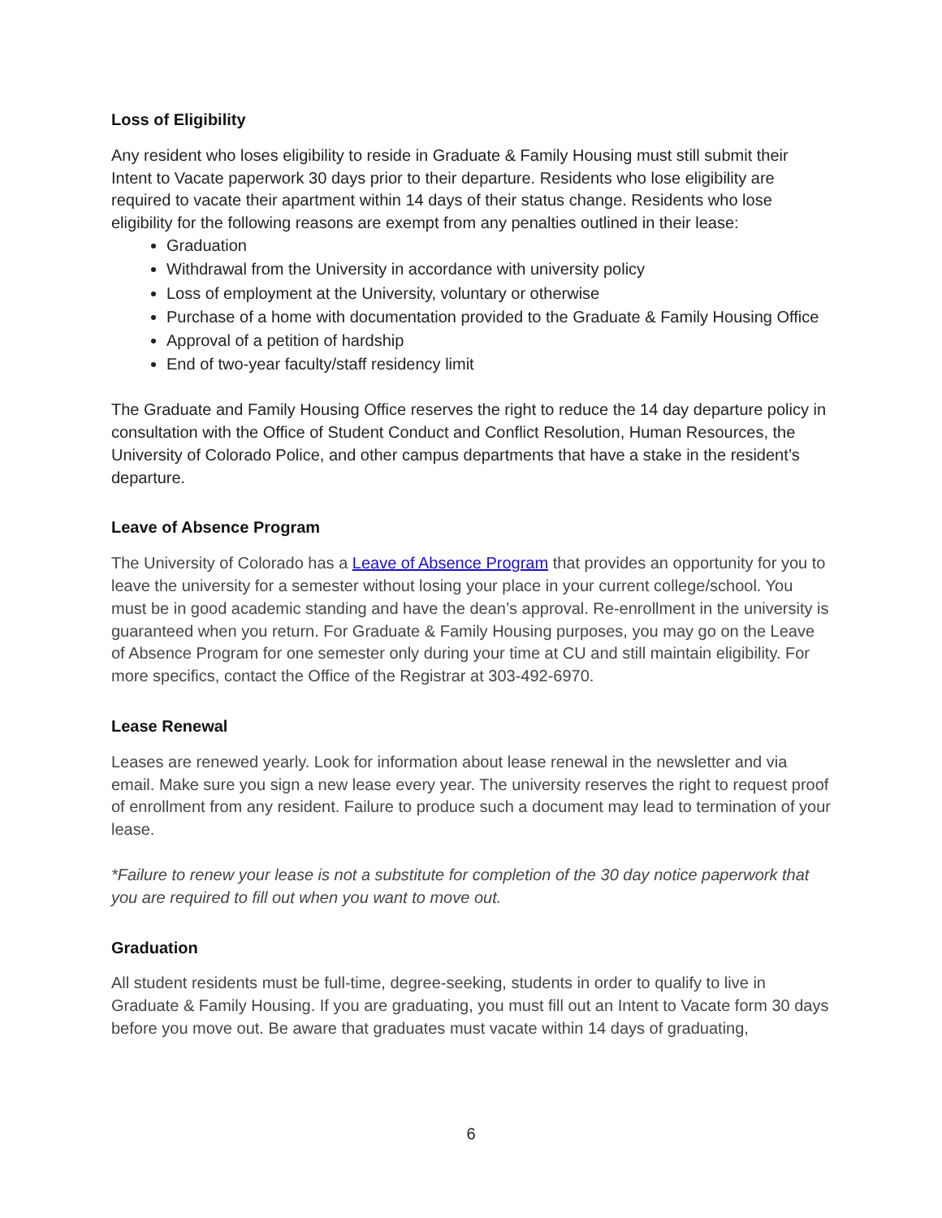Loss of Eligibility
Any resident who loses eligibility to reside in Graduate & Family Housing must still submit their Intent to Vacate paperwork 30 days prior to their departure. Residents who lose eligibility are required to vacate their apartment within 14 days of their status change. Residents who lose eligibility for the following reasons are exempt from any penalties outlined in their lease:
Graduation
Withdrawal from the University in accordance with university policy
Loss of employment at the University, voluntary or otherwise
Purchase of a home with documentation provided to the Graduate & Family Housing Office
Approval of a petition of hardship
End of two-year faculty/staff residency limit
The Graduate and Family Housing Office reserves the right to reduce the 14 day departure policy in consultation with the Office of Student Conduct and Conflict Resolution, Human Resources, the University of Colorado Police, and other campus departments that have a stake in the resident’s departure.
Leave of Absence Program
The University of Colorado has a Leave of Absence Program that provides an opportunity for you to leave the university for a semester without losing your place in your current college/school. You must be in good academic standing and have the dean’s approval. Re-enrollment in the university is guaranteed when you return. For Graduate & Family Housing purposes, you may go on the Leave of Absence Program for one semester only during your time at CU and still maintain eligibility. For more specifics, contact the Office of the Registrar at 303-492-6970.
Lease Renewal
Leases are renewed yearly. Look for information about lease renewal in the newsletter and via email. Make sure you sign a new lease every year. The university reserves the right to request proof of enrollment from any resident. Failure to produce such a document may lead to termination of your lease.
*Failure to renew your lease is not a substitute for completion of the 30 day notice paperwork that you are required to fill out when you want to move out.
Graduation
All student residents must be full-time, degree-seeking, students in order to qualify to live in Graduate & Family Housing. If you are graduating, you must fill out an Intent to Vacate form 30 days before you move out. Be aware that graduates must vacate within 14 days of graduating,
6